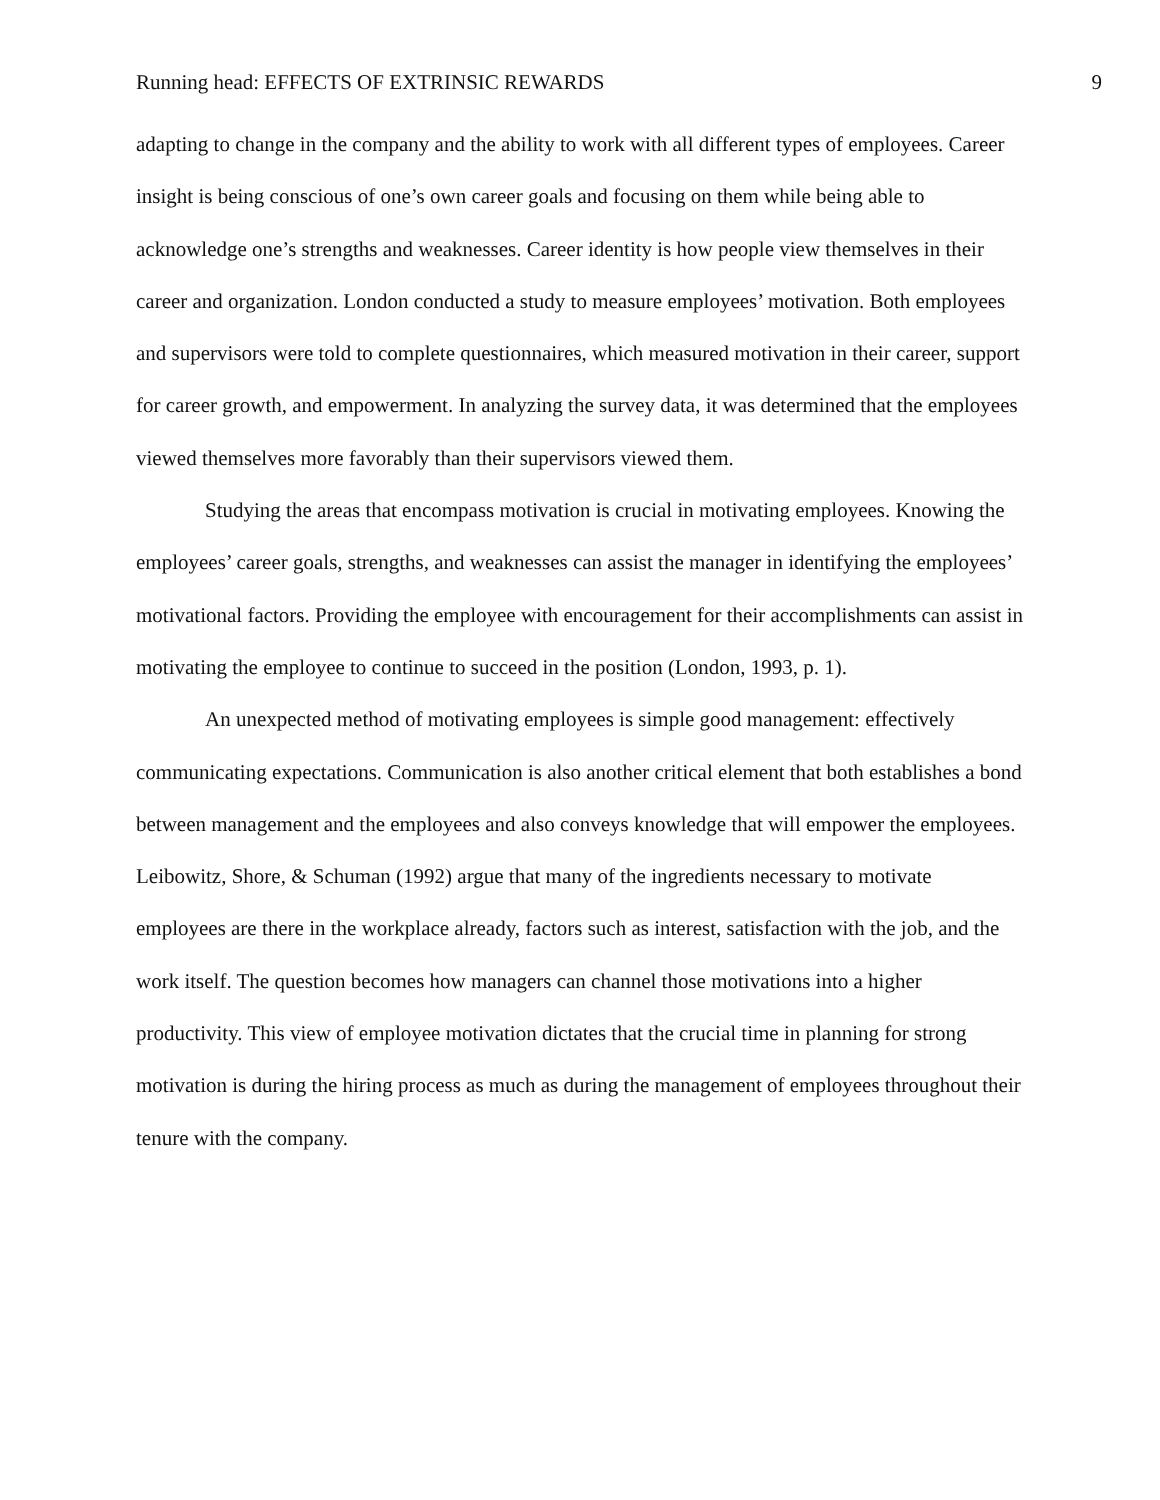Running head: EFFECTS OF EXTRINSIC REWARDS 9
adapting to change in the company and the ability to work with all different types of employees. Career insight is being conscious of one’s own career goals and focusing on them while being able to acknowledge one’s strengths and weaknesses. Career identity is how people view themselves in their career and organization. London conducted a study to measure employees’ motivation. Both employees and supervisors were told to complete questionnaires, which measured motivation in their career, support for career growth, and empowerment. In analyzing the survey data, it was determined that the employees viewed themselves more favorably than their supervisors viewed them.
Studying the areas that encompass motivation is crucial in motivating employees. Knowing the employees’ career goals, strengths, and weaknesses can assist the manager in identifying the employees’ motivational factors. Providing the employee with encouragement for their accomplishments can assist in motivating the employee to continue to succeed in the position (London, 1993, p. 1).
An unexpected method of motivating employees is simple good management: effectively communicating expectations. Communication is also another critical element that both establishes a bond between management and the employees and also conveys knowledge that will empower the employees. Leibowitz, Shore, & Schuman (1992) argue that many of the ingredients necessary to motivate employees are there in the workplace already, factors such as interest, satisfaction with the job, and the work itself. The question becomes how managers can channel those motivations into a higher productivity. This view of employee motivation dictates that the crucial time in planning for strong motivation is during the hiring process as much as during the management of employees throughout their tenure with the company.